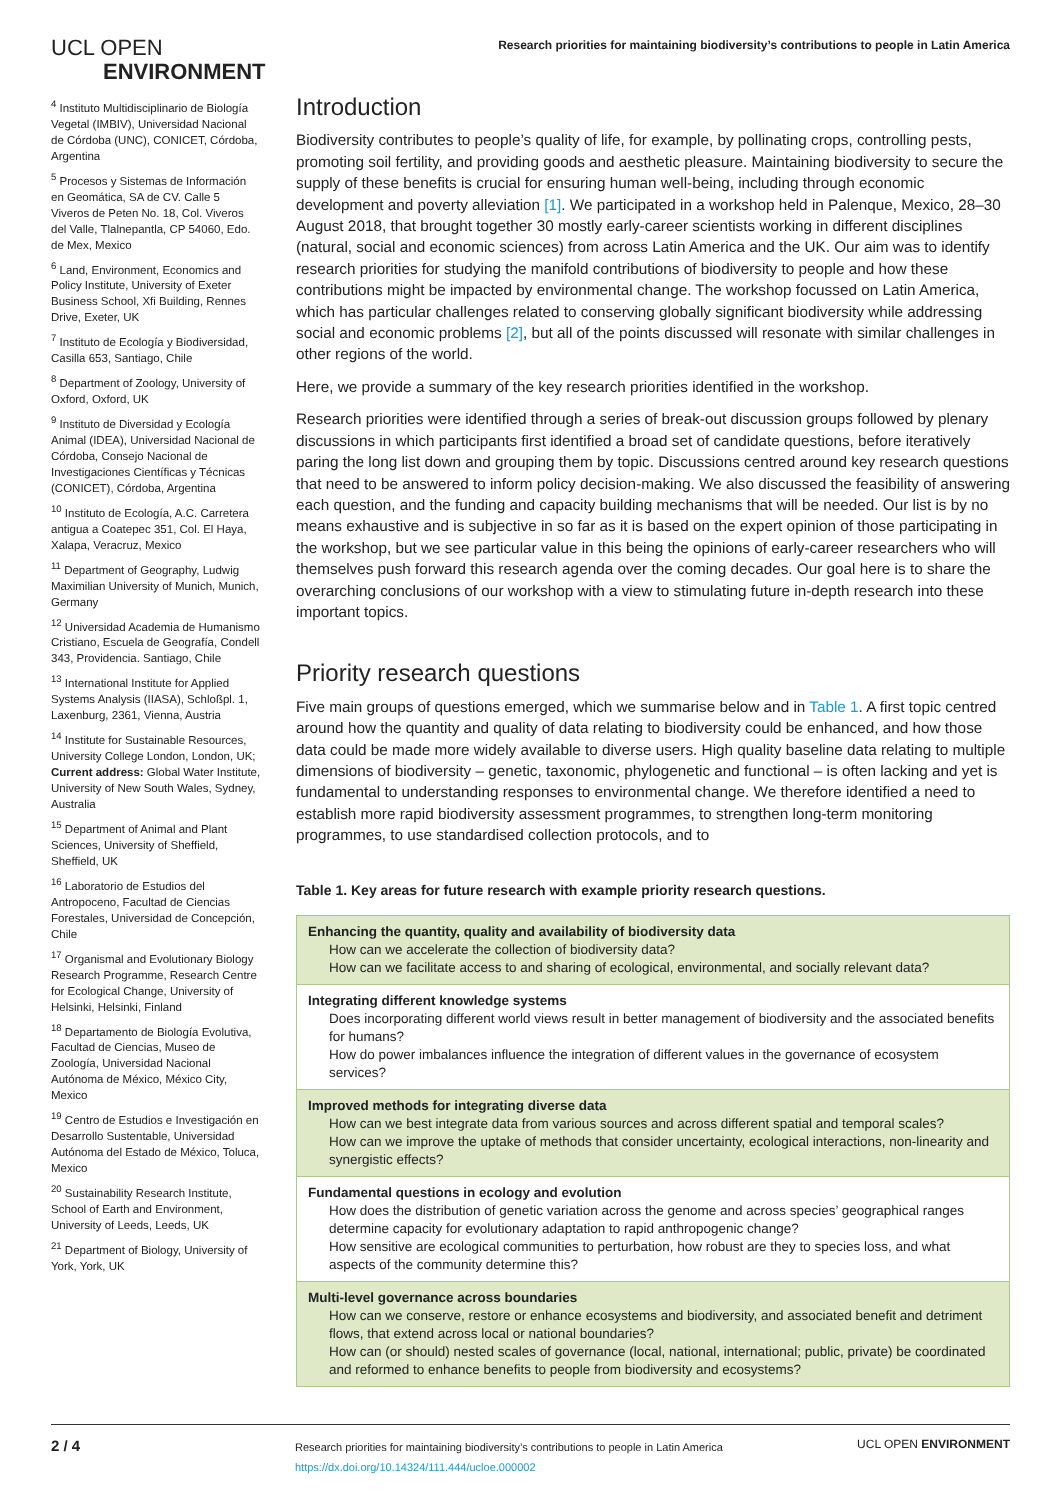UCL OPEN
ENVIRONMENT
Research priorities for maintaining biodiversity’s contributions to people in Latin America
<sup>4</sup> Instituto Multidisciplinario de Biología Vegetal (IMBIV), Universidad Nacional de Córdoba (UNC), CONICET, Córdoba, Argentina
<sup>5</sup> Procesos y Sistemas de Información en Geomática, SA de CV. Calle 5 Viveros de Peten No. 18, Col. Viveros del Valle, Tlalnepantla, CP 54060, Edo. de Mex, Mexico
<sup>6</sup> Land, Environment, Economics and Policy Institute, University of Exeter Business School, Xfi Building, Rennes Drive, Exeter, UK
<sup>7</sup> Instituto de Ecología y Biodiversidad, Casilla 653, Santiago, Chile
<sup>8</sup> Department of Zoology, University of Oxford, Oxford, UK
<sup>9</sup> Instituto de Diversidad y Ecología Animal (IDEA), Universidad Nacional de Córdoba, Consejo Nacional de Investigaciones Científicas y Técnicas (CONICET), Córdoba, Argentina
<sup>10</sup> Instituto de Ecología, A.C. Carretera antigua a Coatepec 351, Col. El Haya, Xalapa, Veracruz, Mexico
<sup>11</sup> Department of Geography, Ludwig Maximilian University of Munich, Munich, Germany
<sup>12</sup> Universidad Academia de Humanismo Cristiano, Escuela de Geografía, Condell 343, Providencia. Santiago, Chile
<sup>13</sup> International Institute for Applied Systems Analysis (IIASA), Schloßpl. 1, Laxenburg, 2361, Vienna, Austria
<sup>14</sup> Institute for Sustainable Resources, University College London, London, UK; Current address: Global Water Institute, University of New South Wales, Sydney, Australia
<sup>15</sup> Department of Animal and Plant Sciences, University of Sheffield, Sheffield, UK
<sup>16</sup> Laboratorio de Estudios del Antropoceno, Facultad de Ciencias Forestales, Universidad de Concepción, Chile
<sup>17</sup> Organismal and Evolutionary Biology Research Programme, Research Centre for Ecological Change, University of Helsinki, Helsinki, Finland
<sup>18</sup> Departamento de Biología Evolutiva, Facultad de Ciencias, Museo de Zoología, Universidad Nacional Autónoma de México, México City, Mexico
<sup>19</sup> Centro de Estudios e Investigación en Desarrollo Sustentable, Universidad Autónoma del Estado de México, Toluca, Mexico
<sup>20</sup> Sustainability Research Institute, School of Earth and Environment, University of Leeds, Leeds, UK
<sup>21</sup> Department of Biology, University of York, York, UK
Introduction
Biodiversity contributes to people’s quality of life, for example, by pollinating crops, controlling pests, promoting soil fertility, and providing goods and aesthetic pleasure. Maintaining biodiversity to secure the supply of these benefits is crucial for ensuring human well-being, including through economic development and poverty alleviation [1]. We participated in a workshop held in Palenque, Mexico, 28–30 August 2018, that brought together 30 mostly early-career scientists working in different disciplines (natural, social and economic sciences) from across Latin America and the UK. Our aim was to identify research priorities for studying the manifold contributions of biodiversity to people and how these contributions might be impacted by environmental change. The workshop focussed on Latin America, which has particular challenges related to conserving globally significant biodiversity while addressing social and economic problems [2], but all of the points discussed will resonate with similar challenges in other regions of the world.
Here, we provide a summary of the key research priorities identified in the workshop.
Research priorities were identified through a series of break-out discussion groups followed by plenary discussions in which participants first identified a broad set of candidate questions, before iteratively paring the long list down and grouping them by topic. Discussions centred around key research questions that need to be answered to inform policy decision-making. We also discussed the feasibility of answering each question, and the funding and capacity building mechanisms that will be needed. Our list is by no means exhaustive and is subjective in so far as it is based on the expert opinion of those participating in the workshop, but we see particular value in this being the opinions of early-career researchers who will themselves push forward this research agenda over the coming decades. Our goal here is to share the overarching conclusions of our workshop with a view to stimulating future in-depth research into these important topics.
Priority research questions
Five main groups of questions emerged, which we summarise below and in Table 1. A first topic centred around how the quantity and quality of data relating to biodiversity could be enhanced, and how those data could be made more widely available to diverse users. High quality baseline data relating to multiple dimensions of biodiversity – genetic, taxonomic, phylogenetic and functional – is often lacking and yet is fundamental to understanding responses to environmental change. We therefore identified a need to establish more rapid biodiversity assessment programmes, to strengthen long-term monitoring programmes, to use standardised collection protocols, and to
Table 1. Key areas for future research with example priority research questions.
| Enhancing the quantity, quality and availability of biodiversity data How can we accelerate the collection of biodiversity data? How can we facilitate access to and sharing of ecological, environmental, and socially relevant data? |
| Integrating different knowledge systems Does incorporating different world views result in better management of biodiversity and the associated benefits for humans? How do power imbalances influence the integration of different values in the governance of ecosystem services? |
| Improved methods for integrating diverse data How can we best integrate data from various sources and across different spatial and temporal scales? How can we improve the uptake of methods that consider uncertainty, ecological interactions, non-linearity and synergistic effects? |
| Fundamental questions in ecology and evolution How does the distribution of genetic variation across the genome and across species’ geographical ranges determine capacity for evolutionary adaptation to rapid anthropogenic change? How sensitive are ecological communities to perturbation, how robust are they to species loss, and what aspects of the community determine this? |
| Multi-level governance across boundaries How can we conserve, restore or enhance ecosystems and biodiversity, and associated benefit and detriment flows, that extend across local or national boundaries? How can (or should) nested scales of governance (local, national, international; public, private) be coordinated and reformed to enhance benefits to people from biodiversity and ecosystems? |
2 / 4
Research priorities for maintaining biodiversity’s contributions to people in Latin America
https://dx.doi.org/10.14324/111.444/ucloe.000002
UCL OPEN ENVIRONMENT